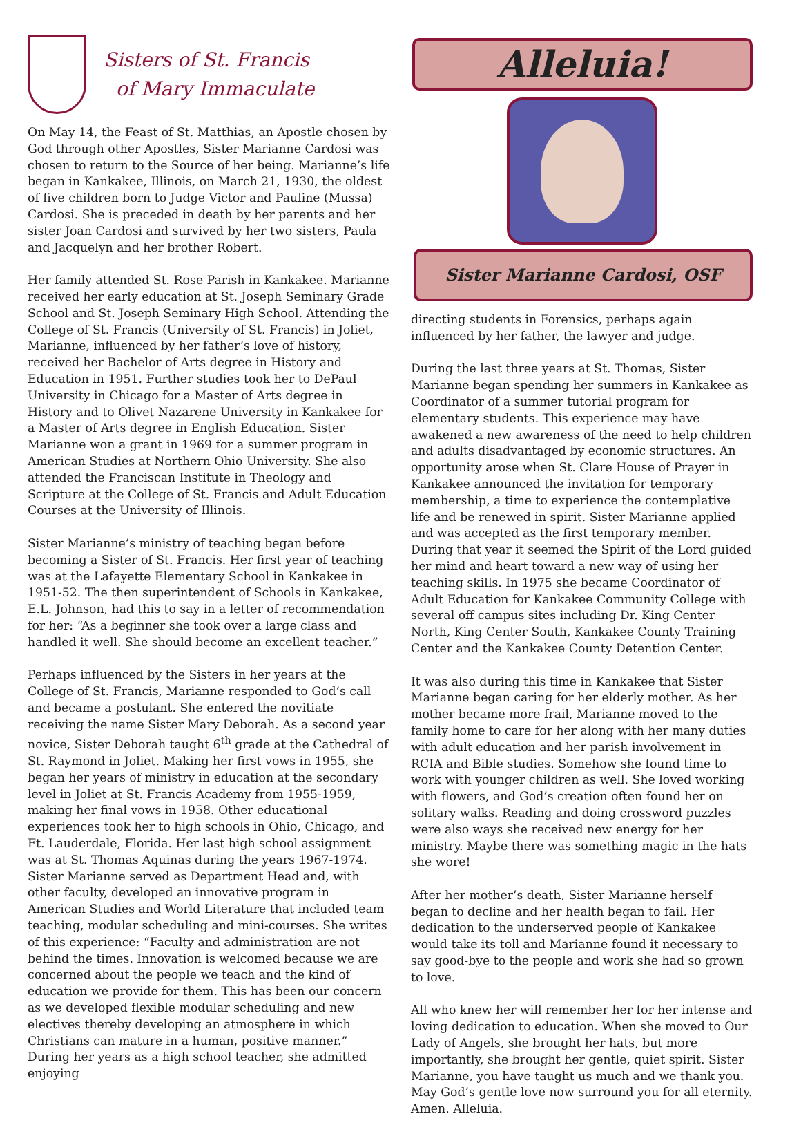Sisters of St. Francis
of Mary Immaculate
On May 14, the Feast of St. Matthias, an Apostle chosen by God through other Apostles, Sister Marianne Cardosi was chosen to return to the Source of her being. Marianne’s life began in Kankakee, Illinois, on March 21, 1930, the oldest of five children born to Judge Victor and Pauline (Mussa) Cardosi. She is preceded in death by her parents and her sister Joan Cardosi and survived by her two sisters, Paula and Jacquelyn and her brother Robert.
Her family attended St. Rose Parish in Kankakee. Marianne received her early education at St. Joseph Seminary Grade School and St. Joseph Seminary High School. Attending the College of St. Francis (University of St. Francis) in Joliet, Marianne, influenced by her father’s love of history, received her Bachelor of Arts degree in History and Education in 1951. Further studies took her to DePaul University in Chicago for a Master of Arts degree in History and to Olivet Nazarene University in Kankakee for a Master of Arts degree in English Education. Sister Marianne won a grant in 1969 for a summer program in American Studies at Northern Ohio University. She also attended the Franciscan Institute in Theology and Scripture at the College of St. Francis and Adult Education Courses at the University of Illinois.
Sister Marianne’s ministry of teaching began before becoming a Sister of St. Francis. Her first year of teaching was at the Lafayette Elementary School in Kankakee in 1951-52. The then superintendent of Schools in Kankakee, E.L. Johnson, had this to say in a letter of recommendation for her: “As a beginner she took over a large class and handled it well. She should become an excellent teacher.”
Perhaps influenced by the Sisters in her years at the College of St. Francis, Marianne responded to God’s call and became a postulant. She entered the novitiate receiving the name Sister Mary Deborah. As a second year novice, Sister Deborah taught 6<sup>th</sup> grade at the Cathedral of St. Raymond in Joliet. Making her first vows in 1955, she began her years of ministry in education at the secondary level in Joliet at St. Francis Academy from 1955-1959, making her final vows in 1958. Other educational experiences took her to high schools in Ohio, Chicago, and Ft. Lauderdale, Florida. Her last high school assignment was at St. Thomas Aquinas during the years 1967-1974. Sister Marianne served as Department Head and, with other faculty, developed an innovative program in American Studies and World Literature that included team teaching, modular scheduling and mini-courses. She writes of this experience: “Faculty and administration are not behind the times. Innovation is welcomed because we are concerned about the people we teach and the kind of education we provide for them. This has been our concern as we developed flexible modular scheduling and new electives thereby developing an atmosphere in which Christians can mature in a human, positive manner.” During her years as a high school teacher, she admitted enjoying
Alleluia!
Sister Marianne Cardosi, OSF
directing students in Forensics, perhaps again influenced by her father, the lawyer and judge.
During the last three years at St. Thomas, Sister Marianne began spending her summers in Kankakee as Coordinator of a summer tutorial program for elementary students. This experience may have awakened a new awareness of the need to help children and adults disadvantaged by economic structures. An opportunity arose when St. Clare House of Prayer in Kankakee announced the invitation for temporary membership, a time to experience the contemplative life and be renewed in spirit. Sister Marianne applied and was accepted as the first temporary member. During that year it seemed the Spirit of the Lord guided her mind and heart toward a new way of using her teaching skills. In 1975 she became Coordinator of Adult Education for Kankakee Community College with several off campus sites including Dr. King Center North, King Center South, Kankakee County Training Center and the Kankakee County Detention Center.
It was also during this time in Kankakee that Sister Marianne began caring for her elderly mother. As her mother became more frail, Marianne moved to the family home to care for her along with her many duties with adult education and her parish involvement in RCIA and Bible studies. Somehow she found time to work with younger children as well. She loved working with flowers, and God’s creation often found her on solitary walks. Reading and doing crossword puzzles were also ways she received new energy for her ministry. Maybe there was something magic in the hats she wore!
After her mother’s death, Sister Marianne herself began to decline and her health began to fail. Her dedication to the underserved people of Kankakee would take its toll and Marianne found it necessary to say good-bye to the people and work she had so grown to love.
All who knew her will remember her for her intense and loving dedication to education. When she moved to Our Lady of Angels, she brought her hats, but more importantly, she brought her gentle, quiet spirit. Sister Marianne, you have taught us much and we thank you. May God’s gentle love now surround you for all eternity. Amen. Alleluia.